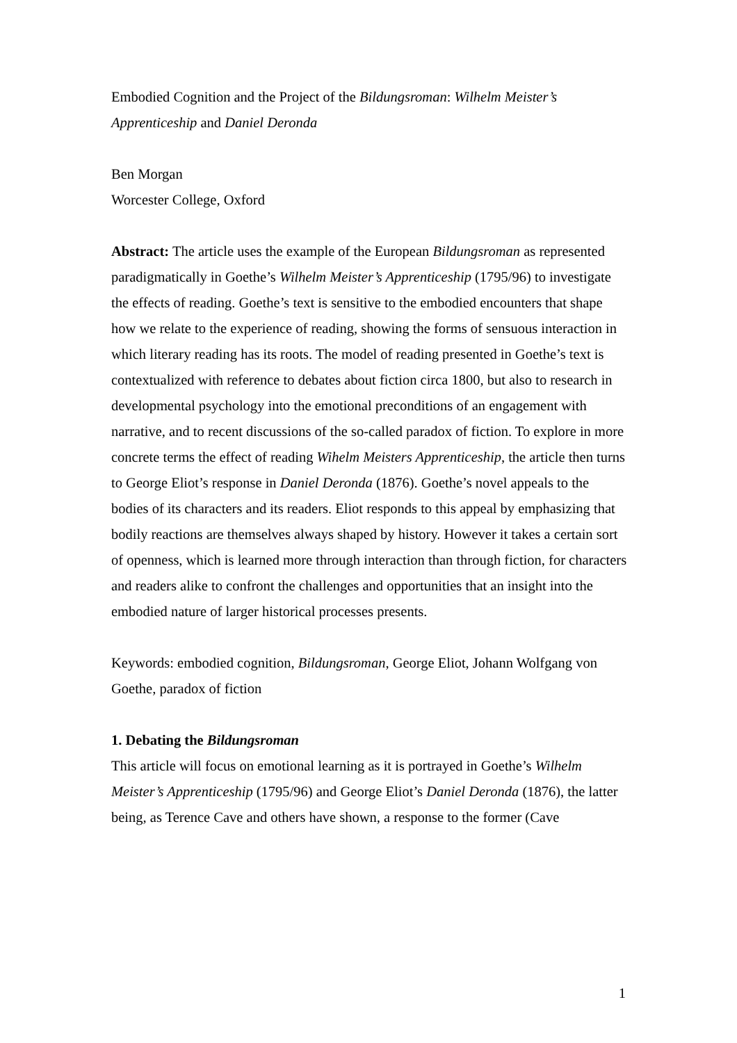Embodied Cognition and the Project of the Bildungsroman: Wilhelm Meister’s Apprenticeship and Daniel Deronda
Ben Morgan
Worcester College, Oxford
Abstract: The article uses the example of the European Bildungsroman as represented paradigmatically in Goethe’s Wilhelm Meister’s Apprenticeship (1795/96) to investigate the effects of reading. Goethe’s text is sensitive to the embodied encounters that shape how we relate to the experience of reading, showing the forms of sensuous interaction in which literary reading has its roots. The model of reading presented in Goethe’s text is contextualized with reference to debates about fiction circa 1800, but also to research in developmental psychology into the emotional preconditions of an engagement with narrative, and to recent discussions of the so-called paradox of fiction. To explore in more concrete terms the effect of reading Wihelm Meisters Apprenticeship, the article then turns to George Eliot’s response in Daniel Deronda (1876). Goethe’s novel appeals to the bodies of its characters and its readers. Eliot responds to this appeal by emphasizing that bodily reactions are themselves always shaped by history. However it takes a certain sort of openness, which is learned more through interaction than through fiction, for characters and readers alike to confront the challenges and opportunities that an insight into the embodied nature of larger historical processes presents.
Keywords: embodied cognition, Bildungsroman, George Eliot, Johann Wolfgang von Goethe, paradox of fiction
1. Debating the Bildungsroman
This article will focus on emotional learning as it is portrayed in Goethe’s Wilhelm Meister’s Apprenticeship (1795/96) and George Eliot’s Daniel Deronda (1876), the latter being, as Terence Cave and others have shown, a response to the former (Cave
1